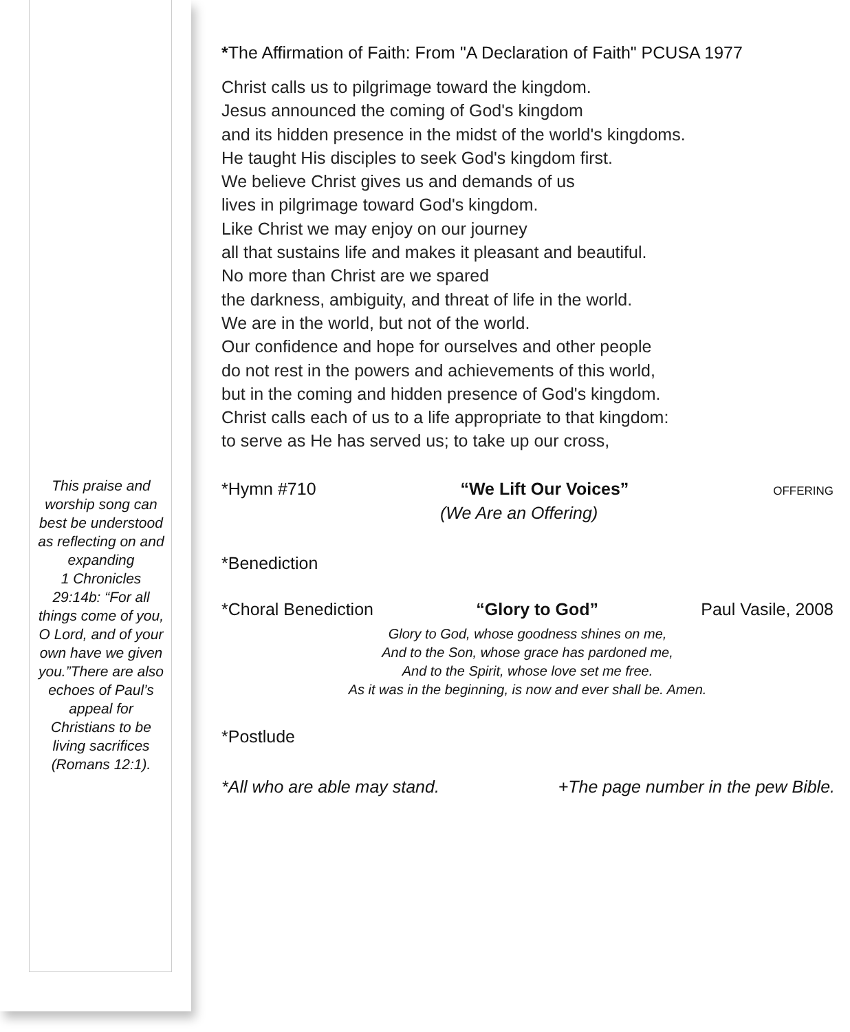This praise and worship song can best be understood as reflecting on and expanding
1 Chronicles 29:14b: “For all things come of you, O Lord, and of your own have we given you.”There are also echoes of Paul’s appeal for Christians to be living sacrifices (Romans 12:1).
*The Affirmation of Faith: From "A Declaration of Faith" PCUSA 1977
Christ calls us to pilgrimage toward the kingdom.
Jesus announced the coming of God's kingdom
and its hidden presence in the midst of the world's kingdoms.
He taught His disciples to seek God's kingdom first.
We believe Christ gives us and demands of us
lives in pilgrimage toward God's kingdom.
Like Christ we may enjoy on our journey
all that sustains life and makes it pleasant and beautiful.
No more than Christ are we spared
the darkness, ambiguity, and threat of life in the world.
We are in the world, but not of the world.
Our confidence and hope for ourselves and other people
do not rest in the powers and achievements of this world,
but in the coming and hidden presence of God's kingdom.
Christ calls each of us to a life appropriate to that kingdom:
to serve as He has served us; to take up our cross,
*Hymn #710 “We Lift Our Voices” OFFERING
(We Are an Offering)
*Benediction
*Choral Benediction “Glory to God” Paul Vasile, 2008
Glory to God, whose goodness shines on me,
And to the Son, whose grace has pardoned me,
And to the Spirit, whose love set me free.
As it was in the beginning, is now and ever shall be. Amen.
*Postlude
*All who are able may stand. +The page number in the pew Bible.